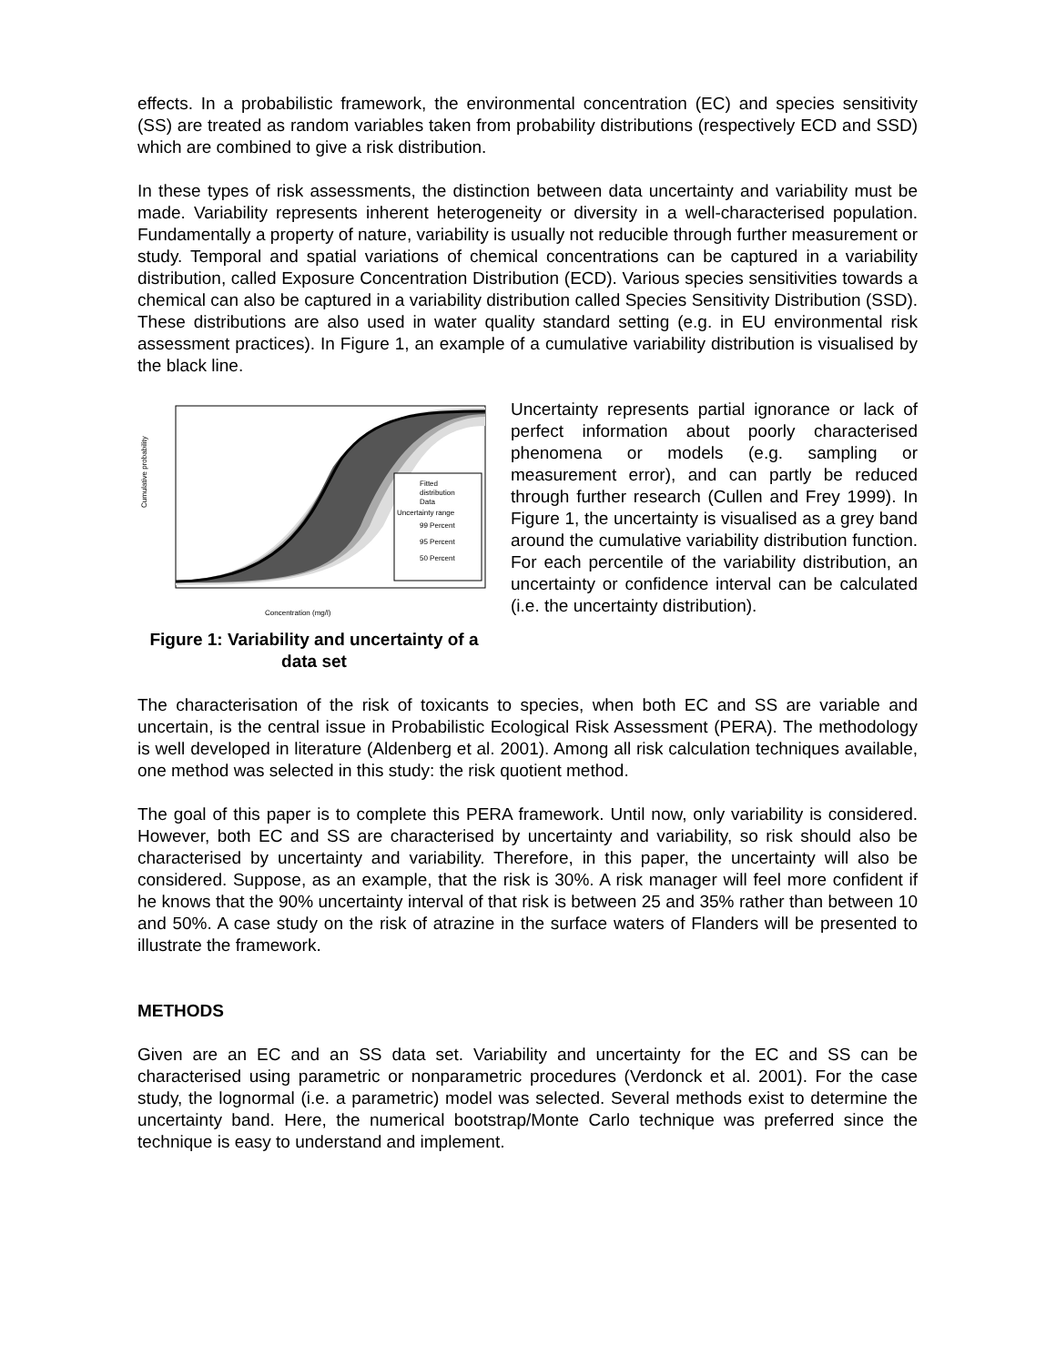effects. In a probabilistic framework, the environmental concentration (EC) and species sensitivity (SS) are treated as random variables taken from probability distributions (respectively ECD and SSD) which are combined to give a risk distribution.
In these types of risk assessments, the distinction between data uncertainty and variability must be made. Variability represents inherent heterogeneity or diversity in a well-characterised population. Fundamentally a property of nature, variability is usually not reducible through further measurement or study. Temporal and spatial variations of chemical concentrations can be captured in a variability distribution, called Exposure Concentration Distribution (ECD). Various species sensitivities towards a chemical can also be captured in a variability distribution called Species Sensitivity Distribution (SSD). These distributions are also used in water quality standard setting (e.g. in EU environmental risk assessment practices). In Figure 1, an example of a cumulative variability distribution is visualised by the black line.
Fitted
distribution
Data
Uncertainty range
99 Percent
95 Percent
50 Percent
Concentration (mg/l)
Cumulative probability
Figure 1: Variability and uncertainty of a data set
Uncertainty represents partial ignorance or lack of perfect information about poorly characterised phenomena or models (e.g. sampling or measurement error), and can partly be reduced through further research (Cullen and Frey 1999). In Figure 1, the uncertainty is visualised as a grey band around the cumulative variability distribution function. For each percentile of the variability distribution, an uncertainty or confidence interval can be calculated (i.e. the uncertainty distribution).
The characterisation of the risk of toxicants to species, when both EC and SS are variable and uncertain, is the central issue in Probabilistic Ecological Risk Assessment (PERA). The methodology is well developed in literature (Aldenberg et al. 2001). Among all risk calculation techniques available, one method was selected in this study: the risk quotient method.
The goal of this paper is to complete this PERA framework. Until now, only variability is considered. However, both EC and SS are characterised by uncertainty and variability, so risk should also be characterised by uncertainty and variability. Therefore, in this paper, the uncertainty will also be considered. Suppose, as an example, that the risk is 30%. A risk manager will feel more confident if he knows that the 90% uncertainty interval of that risk is between 25 and 35% rather than between 10 and 50%. A case study on the risk of atrazine in the surface waters of Flanders will be presented to illustrate the framework.
METHODS
Given are an EC and an SS data set. Variability and uncertainty for the EC and SS can be characterised using parametric or nonparametric procedures (Verdonck et al. 2001). For the case study, the lognormal (i.e. a parametric) model was selected. Several methods exist to determine the uncertainty band. Here, the numerical bootstrap/Monte Carlo technique was preferred since the technique is easy to understand and implement.